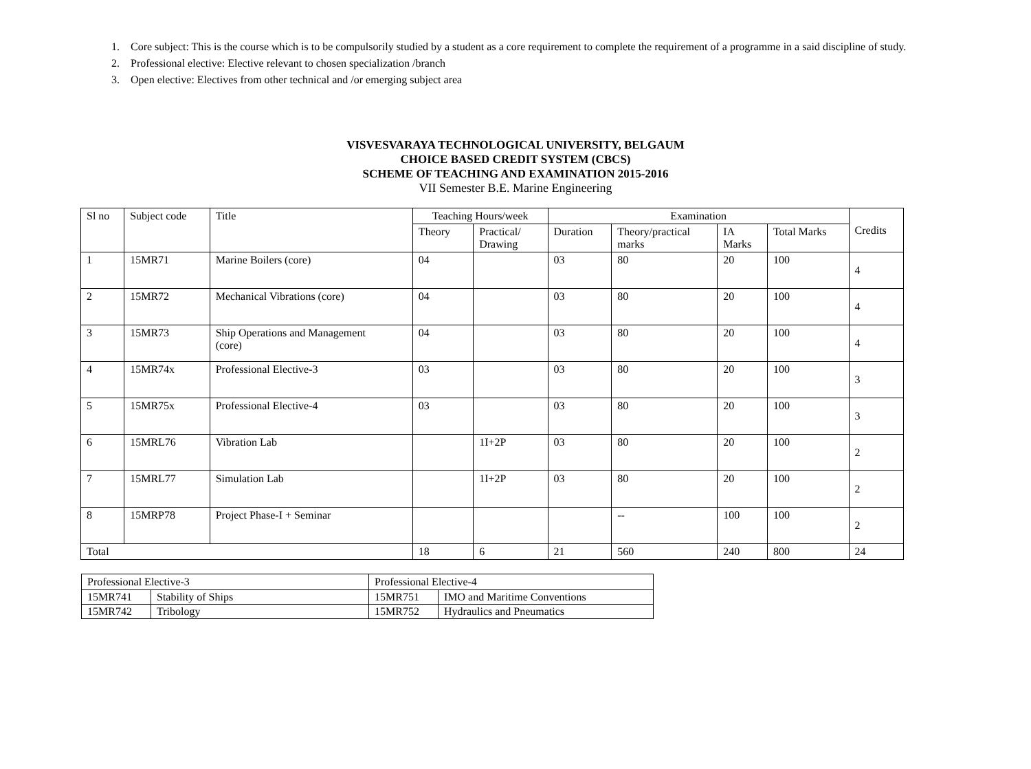1. Core subject: This is the course which is to be compulsorily studied by a student as a core requirement to complete the requirement of a programme in a said discipline of study.
2. Professional elective: Elective relevant to chosen specialization /branch
3. Open elective: Electives from other technical and /or emerging subject area
VISVESVARAYA TECHNOLOGICAL UNIVERSITY, BELGAUM
CHOICE BASED CREDIT SYSTEM (CBCS)
SCHEME OF TEACHING AND EXAMINATION 2015-2016
VII Semester B.E. Marine Engineering
| Sl no | Subject code | Title | Teaching Hours/week | | Examination | | | | Credits |
| --- | --- | --- | --- | --- | --- | --- | --- | --- | --- |
| | | | Theory | Practical/ Drawing | Duration | Theory/practical marks | IA Marks | Total Marks | |
| 1 | 15MR71 | Marine Boilers (core) | 04 | | 03 | 80 | 20 | 100 | 4 |
| 2 | 15MR72 | Mechanical Vibrations (core) | 04 | | 03 | 80 | 20 | 100 | 4 |
| 3 | 15MR73 | Ship Operations and Management (core) | 04 | | 03 | 80 | 20 | 100 | 4 |
| 4 | 15MR74x | Professional Elective-3 | 03 | | 03 | 80 | 20 | 100 | 3 |
| 5 | 15MR75x | Professional Elective-4 | 03 | | 03 | 80 | 20 | 100 | 3 |
| 6 | 15MRL76 | Vibration Lab | | 1I+2P | 03 | 80 | 20 | 100 | 2 |
| 7 | 15MRL77 | Simulation Lab | | 1I+2P | 03 | 80 | 20 | 100 | 2 |
| 8 | 15MRP78 | Project Phase-I + Seminar | | | | -- | 100 | 100 | 2 |
| Total | | | 18 | 6 | 21 | 560 | 240 | 800 | 24 |
| Professional Elective-3 | | Professional Elective-4 | |
| --- | --- | --- | --- |
| 15MR741 | Stability of Ships | 15MR751 | IMO and Maritime Conventions |
| 15MR742 | Tribology | 15MR752 | Hydraulics and Pneumatics |